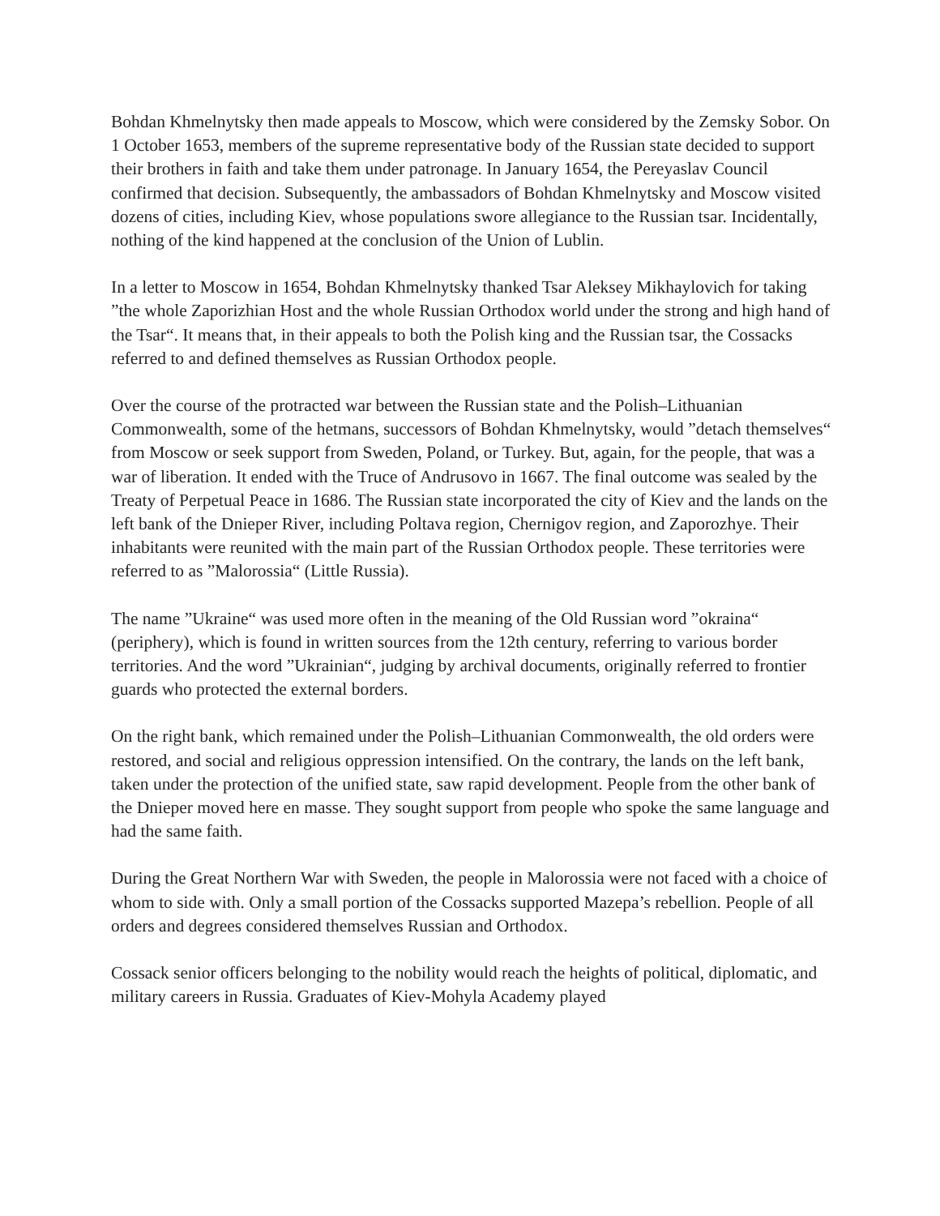Bohdan Khmelnytsky then made appeals to Moscow, which were considered by the Zemsky Sobor. On 1 October 1653, members of the supreme representative body of the Russian state decided to support their brothers in faith and take them under patronage. In January 1654, the Pereyaslav Council confirmed that decision. Subsequently, the ambassadors of Bohdan Khmelnytsky and Moscow visited dozens of cities, including Kiev, whose populations swore allegiance to the Russian tsar. Incidentally, nothing of the kind happened at the conclusion of the Union of Lublin.
In a letter to Moscow in 1654, Bohdan Khmelnytsky thanked Tsar Aleksey Mikhaylovich for taking ”the whole Zaporizhian Host and the whole Russian Orthodox world under the strong and high hand of the Tsar“. It means that, in their appeals to both the Polish king and the Russian tsar, the Cossacks referred to and defined themselves as Russian Orthodox people.
Over the course of the protracted war between the Russian state and the Polish–Lithuanian Commonwealth, some of the hetmans, successors of Bohdan Khmelnytsky, would ”detach themselves“ from Moscow or seek support from Sweden, Poland, or Turkey. But, again, for the people, that was a war of liberation. It ended with the Truce of Andrusovo in 1667. The final outcome was sealed by the Treaty of Perpetual Peace in 1686. The Russian state incorporated the city of Kiev and the lands on the left bank of the Dnieper River, including Poltava region, Chernigov region, and Zaporozhye. Their inhabitants were reunited with the main part of the Russian Orthodox people. These territories were referred to as ”Malorossia“ (Little Russia).
The name ”Ukraine“ was used more often in the meaning of the Old Russian word ”okraina“ (periphery), which is found in written sources from the 12th century, referring to various border territories. And the word ”Ukrainian“, judging by archival documents, originally referred to frontier guards who protected the external borders.
On the right bank, which remained under the Polish–Lithuanian Commonwealth, the old orders were restored, and social and religious oppression intensified. On the contrary, the lands on the left bank, taken under the protection of the unified state, saw rapid development. People from the other bank of the Dnieper moved here en masse. They sought support from people who spoke the same language and had the same faith.
During the Great Northern War with Sweden, the people in Malorossia were not faced with a choice of whom to side with. Only a small portion of the Cossacks supported Mazepa’s rebellion. People of all orders and degrees considered themselves Russian and Orthodox.
Cossack senior officers belonging to the nobility would reach the heights of political, diplomatic, and military careers in Russia. Graduates of Kiev-Mohyla Academy played